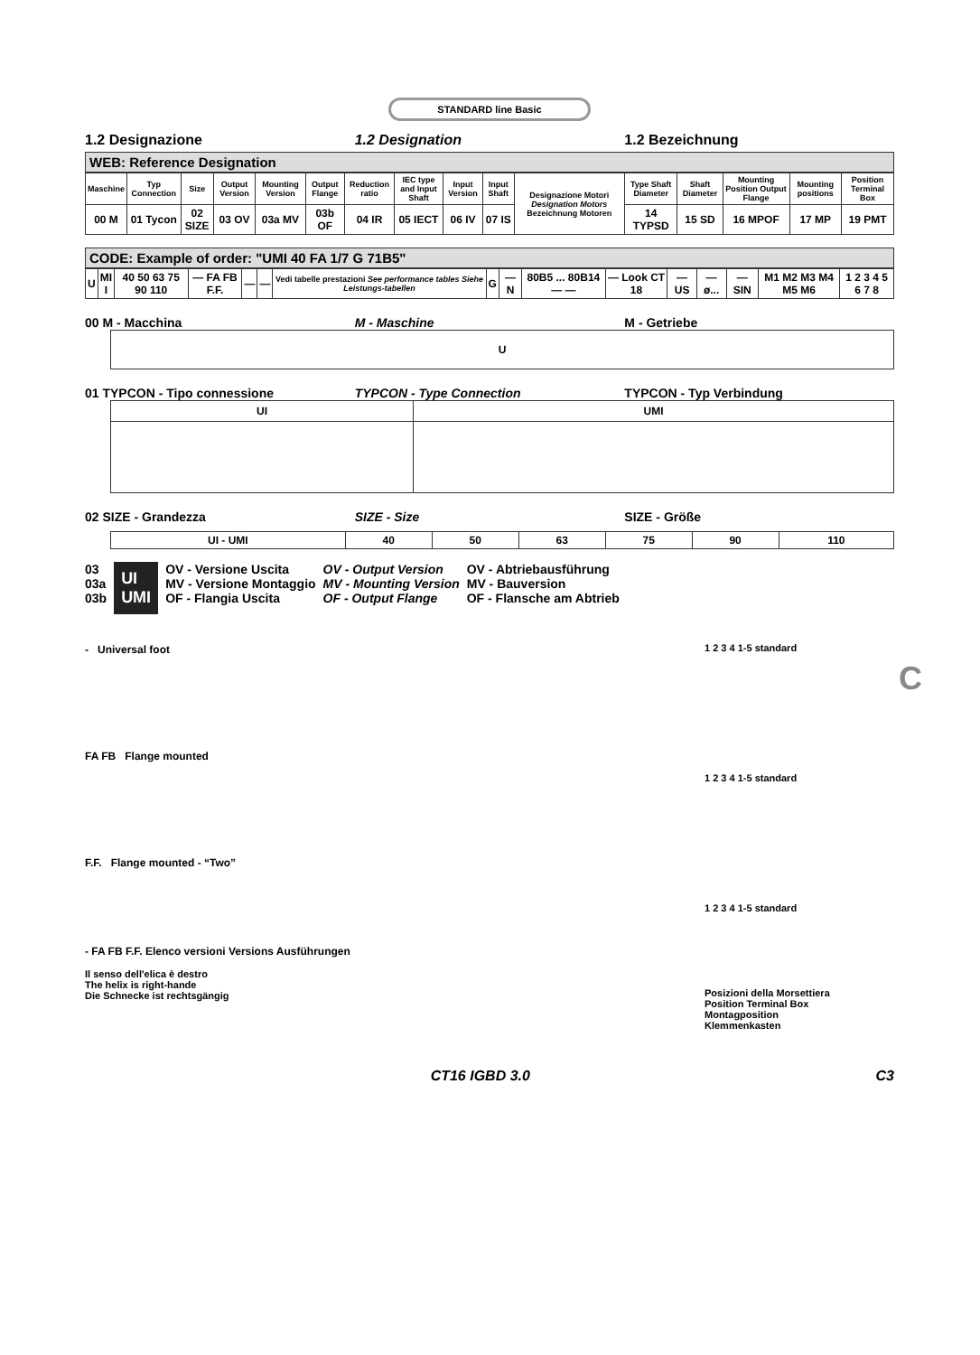STANDARD line Basic
1.2 Designazione 1.2 Designation 1.2 Bezeichnung
WEB: Reference Designation
| Maschine | Typ Connection | Size | Output Version | Mounting Version | Output Flange | Reduction ratio | IEC type and Input Shaft | Input Version | Input Shaft | Designazione Motori Designation Motors Bezeichnung Motoren | Type Shaft Diameter | Shaft Diameter | Mounting Position Output Flange | Mounting positions | Position Terminal Box |
| --- | --- | --- | --- | --- | --- | --- | --- | --- | --- | --- | --- | --- | --- | --- | --- |
| 00 M | 01 Tycon | 02 SIZE | 03 OV | 03a MV | 03b OF | 04 IR | 05 IECT | 06 IV | 07 IS | | 14 TYPSD | 15 SD | 16 MPOF | 17 MP | 19 PMT |
CODE: Example of order: "UMI 40 FA 1/7 G 71B5"
| U | MI I | 40 50 63 75 90 110 | — FA FB F.F. | — | — | Vedi tabelle prestazioni See performance tables Siehe Leistungs-tabellen | G | — N | 80B5 ... 80B14 — — | — Look CT 18 | — US | — ø... | — SIN | M1 M2 M3 M4 M5 M6 | 1 2 3 4 5 6 7 8 |
00 M - Macchina M - Maschine M - Getriebe
U
01 TYPCON - Tipo connessione TYPCON - Type Connection TYPCON - Typ Verbindung
| UI | UMI |
02 SIZE - Grandezza SIZE - Size SIZE - Größe
| UI - UMI | 40 | 50 | 63 | 75 | 90 | 110 |
03
03a
03b
UI
UMI
OV - Versione Uscita
MV - Versione Montaggio
OF - Flangia Uscita
OV - Output Version
MV - Mounting Version
OF - Output Flange
OV - Abtriebausführung
MV - Bauversion
OF - Flansche am Abtrieb
- Universal foot
FA FB Flange mounted
F.F. Flange mounted - “Two”
- FA FB F.F. Elenco versioni Versions Ausführungen
Il senso dell'elica è destro
The helix is right-hande
Die Schnecke ist rechtsgängig
1 2 3 4 1-5 standard
1 2 3 4 1-5 standard
1 2 3 4 1-5 standard
Posizioni della Morsettiera
Position Terminal Box
Montagposition
Klemmenkasten
CT16 IGBD 3.0 C3
C